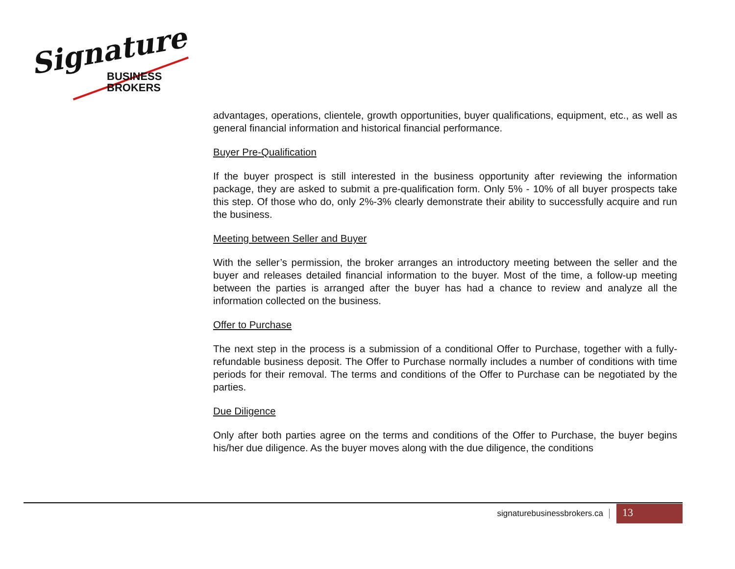Signature
BUSINESS
BROKERS
advantages, operations, clientele, growth opportunities, buyer qualifications, equipment, etc., as well as general financial information and historical financial performance.
Buyer Pre-Qualification
If the buyer prospect is still interested in the business opportunity after reviewing the information package, they are asked to submit a pre-qualification form. Only 5% - 10% of all buyer prospects take this step. Of those who do, only 2%-3% clearly demonstrate their ability to successfully acquire and run the business.
Meeting between Seller and Buyer
With the seller’s permission, the broker arranges an introductory meeting between the seller and the buyer and releases detailed financial information to the buyer. Most of the time, a follow-up meeting between the parties is arranged after the buyer has had a chance to review and analyze all the information collected on the business.
Offer to Purchase
The next step in the process is a submission of a conditional Offer to Purchase, together with a fully-refundable business deposit. The Offer to Purchase normally includes a number of conditions with time periods for their removal. The terms and conditions of the Offer to Purchase can be negotiated by the parties.
Due Diligence
Only after both parties agree on the terms and conditions of the Offer to Purchase, the buyer begins his/her due diligence. As the buyer moves along with the due diligence, the conditions
signaturebusinessbrokers.ca 13